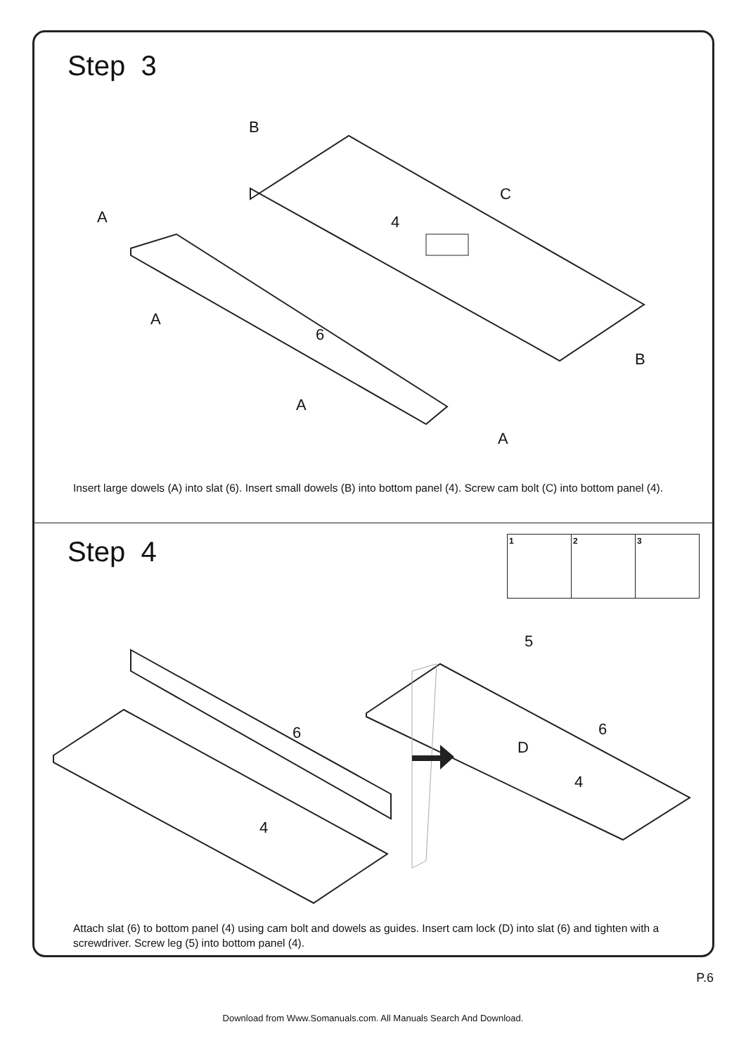Step 3
B
C
4 A
A
6
A
A
B
Insert large dowels (A) into slat (6). Insert small dowels (B) into bottom panel (4). Screw cam bolt (C) into bottom panel (4).
Step 4
1 2 3
5
6 6
D
4
4
Attach slat (6) to bottom panel (4) using cam bolt and dowels as guides. Insert cam lock (D) into slat (6) and tighten with a screwdriver. Screw leg (5) into bottom panel (4).
P.6
Download from Www.Somanuals.com. All Manuals Search And Download.